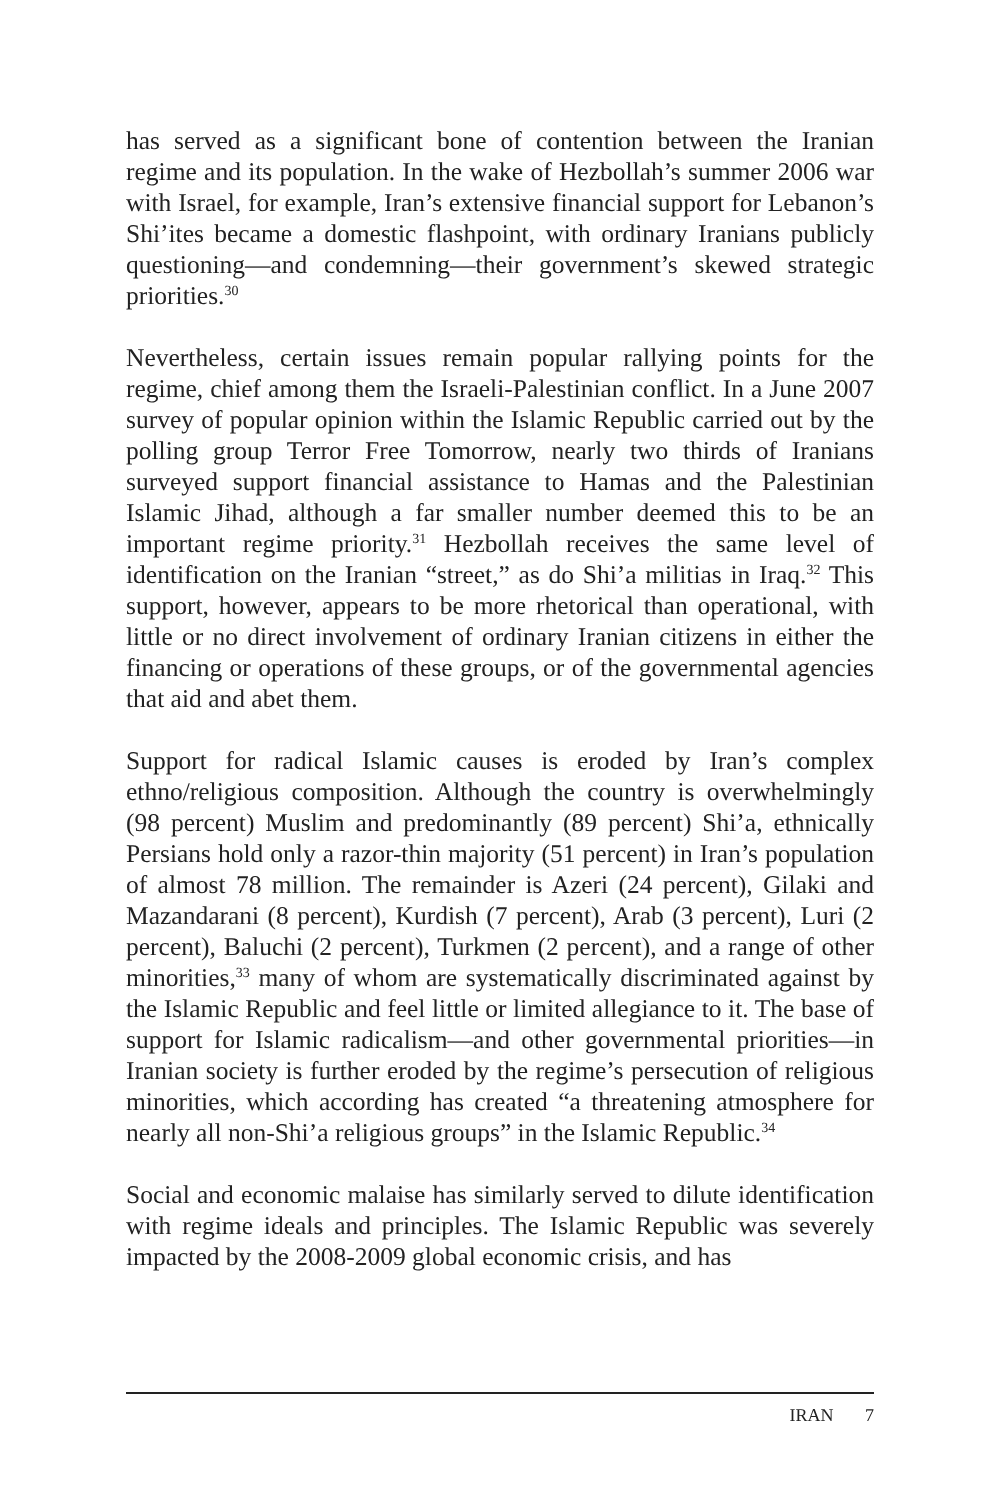has served as a significant bone of contention between the Iranian regime and its population. In the wake of Hezbollah’s summer 2006 war with Israel, for example, Iran’s extensive financial support for Lebanon’s Shi’ites became a domestic flashpoint, with ordinary Iranians publicly questioning—and condemning—their government’s skewed strategic priorities.<sup>30</sup>
Nevertheless, certain issues remain popular rallying points for the regime, chief among them the Israeli-Palestinian conflict. In a June 2007 survey of popular opinion within the Islamic Republic carried out by the polling group Terror Free Tomorrow, nearly two thirds of Iranians surveyed support financial assistance to Hamas and the Palestinian Islamic Jihad, although a far smaller number deemed this to be an important regime priority.<sup>31</sup> Hezbollah receives the same level of identification on the Iranian “street,” as do Shi’a militias in Iraq.<sup>32</sup> This support, however, appears to be more rhetorical than operational, with little or no direct involvement of ordinary Iranian citizens in either the financing or operations of these groups, or of the governmental agencies that aid and abet them.
Support for radical Islamic causes is eroded by Iran’s complex ethno/religious composition. Although the country is overwhelmingly (98 percent) Muslim and predominantly (89 percent) Shi’a, ethnically Persians hold only a razor-thin majority (51 percent) in Iran’s population of almost 78 million. The remainder is Azeri (24 percent), Gilaki and Mazandarani (8 percent), Kurdish (7 percent), Arab (3 percent), Luri (2 percent), Baluchi (2 percent), Turkmen (2 percent), and a range of other minorities,<sup>33</sup> many of whom are systematically discriminated against by the Islamic Republic and feel little or limited allegiance to it. The base of support for Islamic radicalism—and other governmental priorities—in Iranian society is further eroded by the regime’s persecution of religious minorities, which according has created “a threatening atmosphere for nearly all non-Shi’a religious groups” in the Islamic Republic.<sup>34</sup>
Social and economic malaise has similarly served to dilute identification with regime ideals and principles. The Islamic Republic was severely impacted by the 2008-2009 global economic crisis, and has
IRAN 7